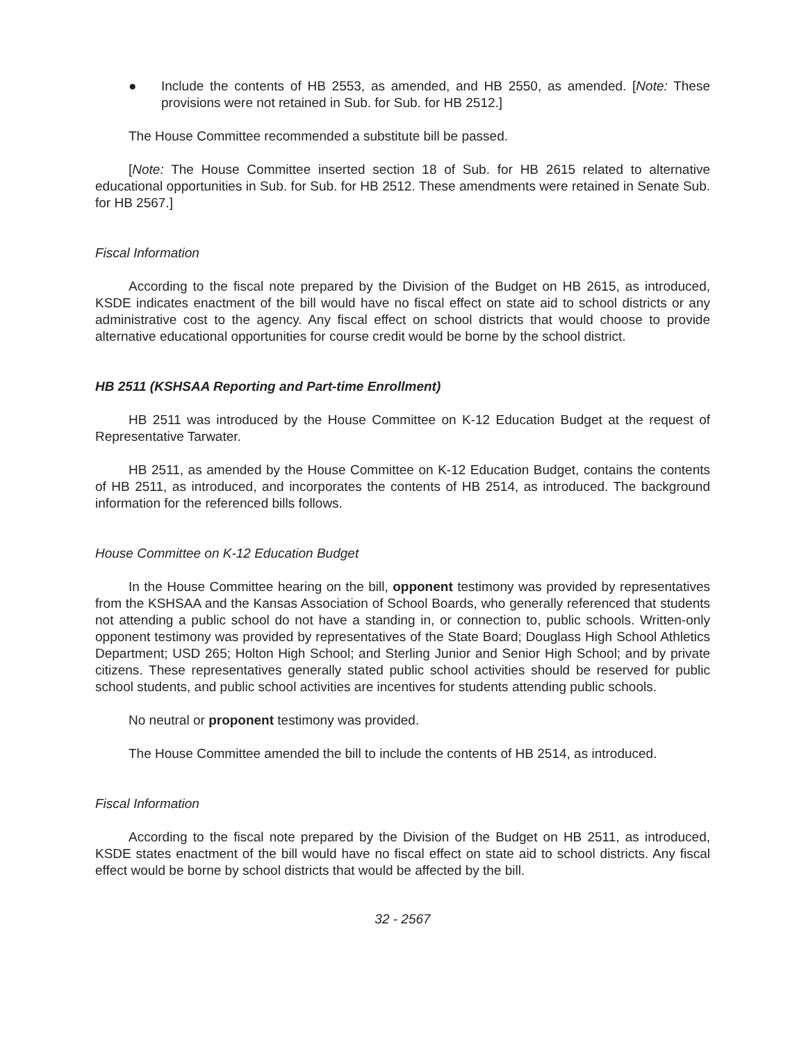● Include the contents of HB 2553, as amended, and HB 2550, as amended. [Note: These provisions were not retained in Sub. for Sub. for HB 2512.]
The House Committee recommended a substitute bill be passed.
[Note: The House Committee inserted section 18 of Sub. for HB 2615 related to alternative educational opportunities in Sub. for Sub. for HB 2512. These amendments were retained in Senate Sub. for HB 2567.]
Fiscal Information
According to the fiscal note prepared by the Division of the Budget on HB 2615, as introduced, KSDE indicates enactment of the bill would have no fiscal effect on state aid to school districts or any administrative cost to the agency. Any fiscal effect on school districts that would choose to provide alternative educational opportunities for course credit would be borne by the school district.
HB 2511 (KSHSAA Reporting and Part-time Enrollment)
HB 2511 was introduced by the House Committee on K-12 Education Budget at the request of Representative Tarwater.
HB 2511, as amended by the House Committee on K-12 Education Budget, contains the contents of HB 2511, as introduced, and incorporates the contents of HB 2514, as introduced. The background information for the referenced bills follows.
House Committee on K-12 Education Budget
In the House Committee hearing on the bill, opponent testimony was provided by representatives from the KSHSAA and the Kansas Association of School Boards, who generally referenced that students not attending a public school do not have a standing in, or connection to, public schools. Written-only opponent testimony was provided by representatives of the State Board; Douglass High School Athletics Department; USD 265; Holton High School; and Sterling Junior and Senior High School; and by private citizens. These representatives generally stated public school activities should be reserved for public school students, and public school activities are incentives for students attending public schools.
No neutral or proponent testimony was provided.
The House Committee amended the bill to include the contents of HB 2514, as introduced.
Fiscal Information
According to the fiscal note prepared by the Division of the Budget on HB 2511, as introduced, KSDE states enactment of the bill would have no fiscal effect on state aid to school districts. Any fiscal effect would be borne by school districts that would be affected by the bill.
32 - 2567